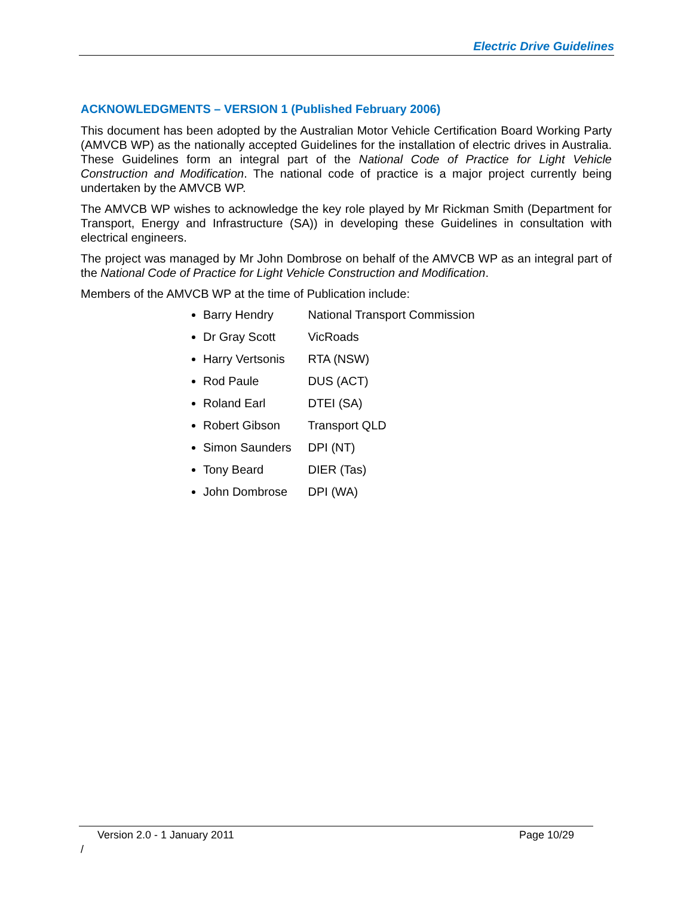Electric Drive Guidelines
ACKNOWLEDGMENTS – VERSION 1 (Published February 2006)
This document has been adopted by the Australian Motor Vehicle Certification Board Working Party (AMVCB WP) as the nationally accepted Guidelines for the installation of electric drives in Australia. These Guidelines form an integral part of the National Code of Practice for Light Vehicle Construction and Modification. The national code of practice is a major project currently being undertaken by the AMVCB WP.
The AMVCB WP wishes to acknowledge the key role played by Mr Rickman Smith (Department for Transport, Energy and Infrastructure (SA)) in developing these Guidelines in consultation with electrical engineers.
The project was managed by Mr John Dombrose on behalf of the AMVCB WP as an integral part of the National Code of Practice for Light Vehicle Construction and Modification.
Members of the AMVCB WP at the time of Publication include:
Barry Hendry National Transport Commission
Dr Gray Scott VicRoads
Harry Vertsonis RTA (NSW)
Rod Paule DUS (ACT)
Roland Earl DTEI (SA)
Robert Gibson Transport QLD
Simon Saunders DPI (NT)
Tony Beard DIER (Tas)
John Dombrose DPI (WA)
Version 2.0 - 1 January 2011 Page 10/29
/